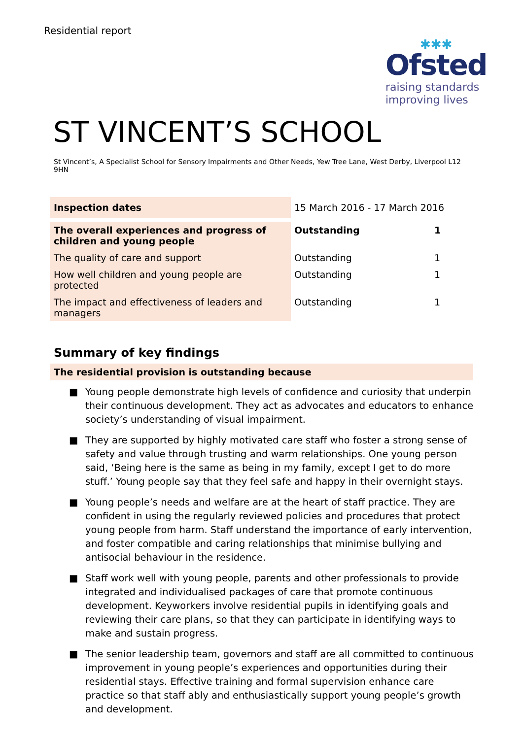Residential report
✱✱✱
Ofsted
raising standards
improving lives
ST VINCENT’S SCHOOL
St Vincent’s, A Specialist School for Sensory Impairments and Other Needs, Yew Tree Lane, West Derby, Liverpool L12 9HN
| Inspection dates | 15 March 2016 - 17 March 2016 | |
| The overall experiences and progress of children and young people | Outstanding | 1 |
| The quality of care and support | Outstanding | 1 |
| How well children and young people are protected | Outstanding | 1 |
| The impact and effectiveness of leaders and managers | Outstanding | 1 |
Summary of key findings
The residential provision is outstanding because
■ Young people demonstrate high levels of confidence and curiosity that underpin their continuous development. They act as advocates and educators to enhance society’s understanding of visual impairment.
■ They are supported by highly motivated care staff who foster a strong sense of safety and value through trusting and warm relationships. One young person said, ‘Being here is the same as being in my family, except I get to do more stuff.’ Young people say that they feel safe and happy in their overnight stays.
■ Young people’s needs and welfare are at the heart of staff practice. They are confident in using the regularly reviewed policies and procedures that protect young people from harm. Staff understand the importance of early intervention, and foster compatible and caring relationships that minimise bullying and antisocial behaviour in the residence.
■ Staff work well with young people, parents and other professionals to provide integrated and individualised packages of care that promote continuous development. Keyworkers involve residential pupils in identifying goals and reviewing their care plans, so that they can participate in identifying ways to make and sustain progress.
■ The senior leadership team, governors and staff are all committed to continuous improvement in young people’s experiences and opportunities during their residential stays. Effective training and formal supervision enhance care practice so that staff ably and enthusiastically support young people’s growth and development.